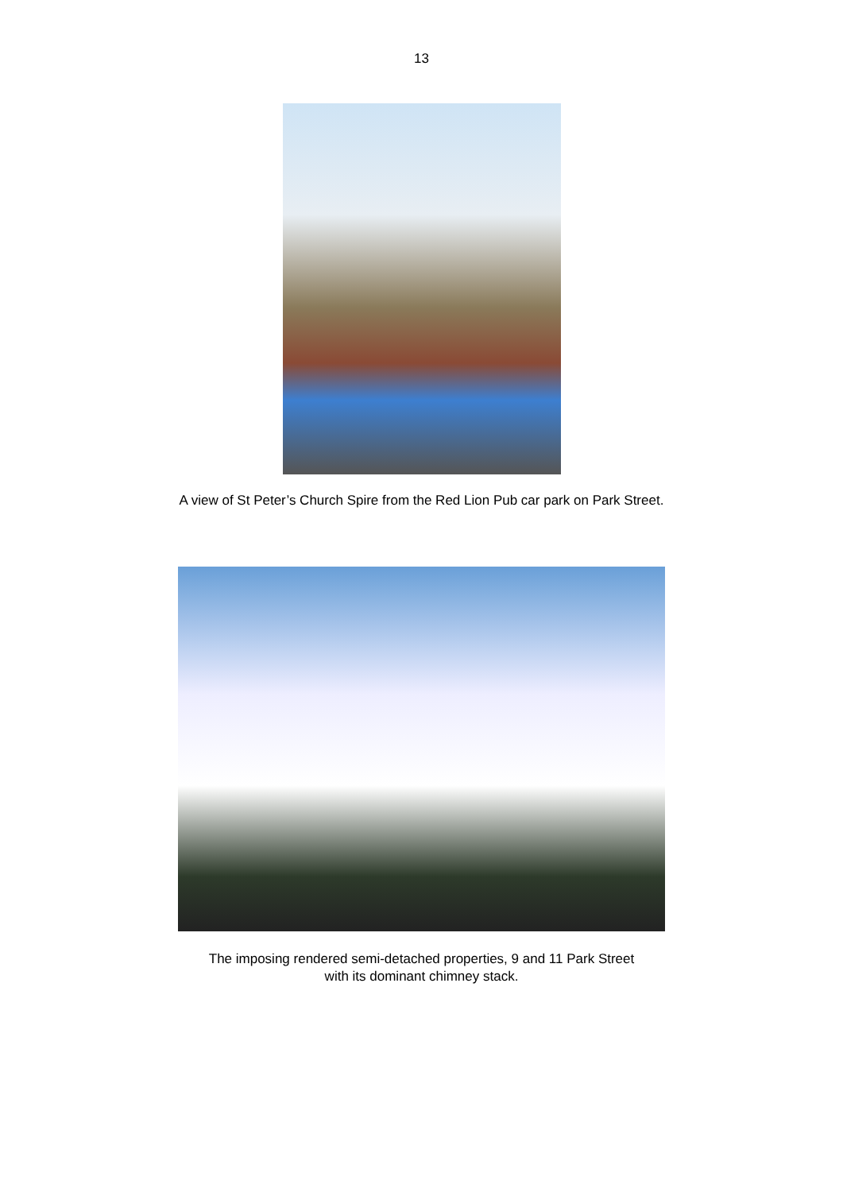13
A view of St Peter’s Church Spire from the Red Lion Pub car park on Park Street.
The imposing rendered semi-detached properties, 9 and 11 Park Street
with its dominant chimney stack.